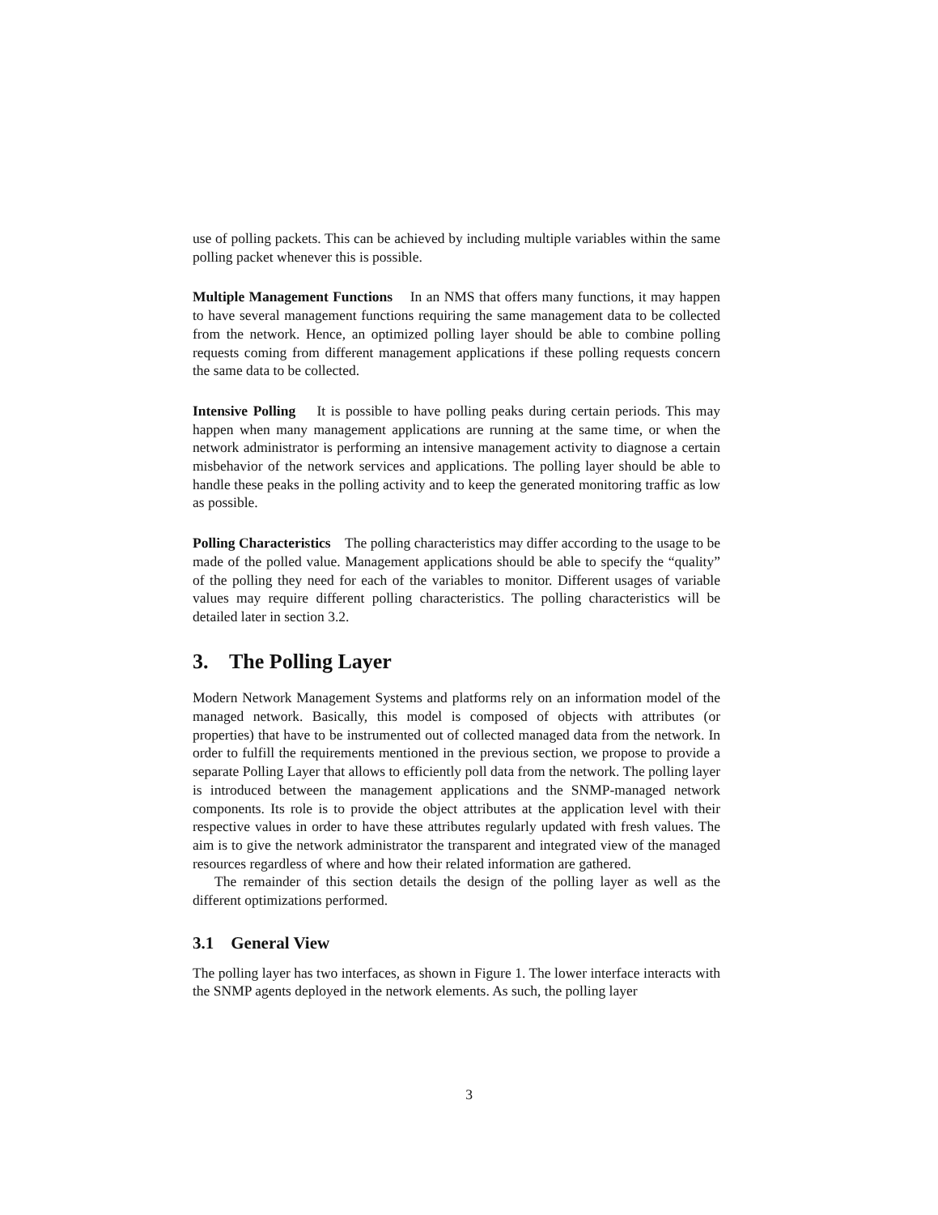use of polling packets. This can be achieved by including multiple variables within the same polling packet whenever this is possible.
Multiple Management Functions In an NMS that offers many functions, it may happen to have several management functions requiring the same management data to be collected from the network. Hence, an optimized polling layer should be able to combine polling requests coming from different management applications if these polling requests concern the same data to be collected.
Intensive Polling It is possible to have polling peaks during certain periods. This may happen when many management applications are running at the same time, or when the network administrator is performing an intensive management activity to diagnose a certain misbehavior of the network services and applications. The polling layer should be able to handle these peaks in the polling activity and to keep the generated monitoring traffic as low as possible.
Polling Characteristics The polling characteristics may differ according to the usage to be made of the polled value. Management applications should be able to specify the “quality” of the polling they need for each of the variables to monitor. Different usages of variable values may require different polling characteristics. The polling characteristics will be detailed later in section 3.2.
3. The Polling Layer
Modern Network Management Systems and platforms rely on an information model of the managed network. Basically, this model is composed of objects with attributes (or properties) that have to be instrumented out of collected managed data from the network. In order to fulfill the requirements mentioned in the previous section, we propose to provide a separate Polling Layer that allows to efficiently poll data from the network. The polling layer is introduced between the management applications and the SNMP-managed network components. Its role is to provide the object attributes at the application level with their respective values in order to have these attributes regularly updated with fresh values. The aim is to give the network administrator the transparent and integrated view of the managed resources regardless of where and how their related information are gathered.
The remainder of this section details the design of the polling layer as well as the different optimizations performed.
3.1 General View
The polling layer has two interfaces, as shown in Figure 1. The lower interface interacts with the SNMP agents deployed in the network elements. As such, the polling layer
3